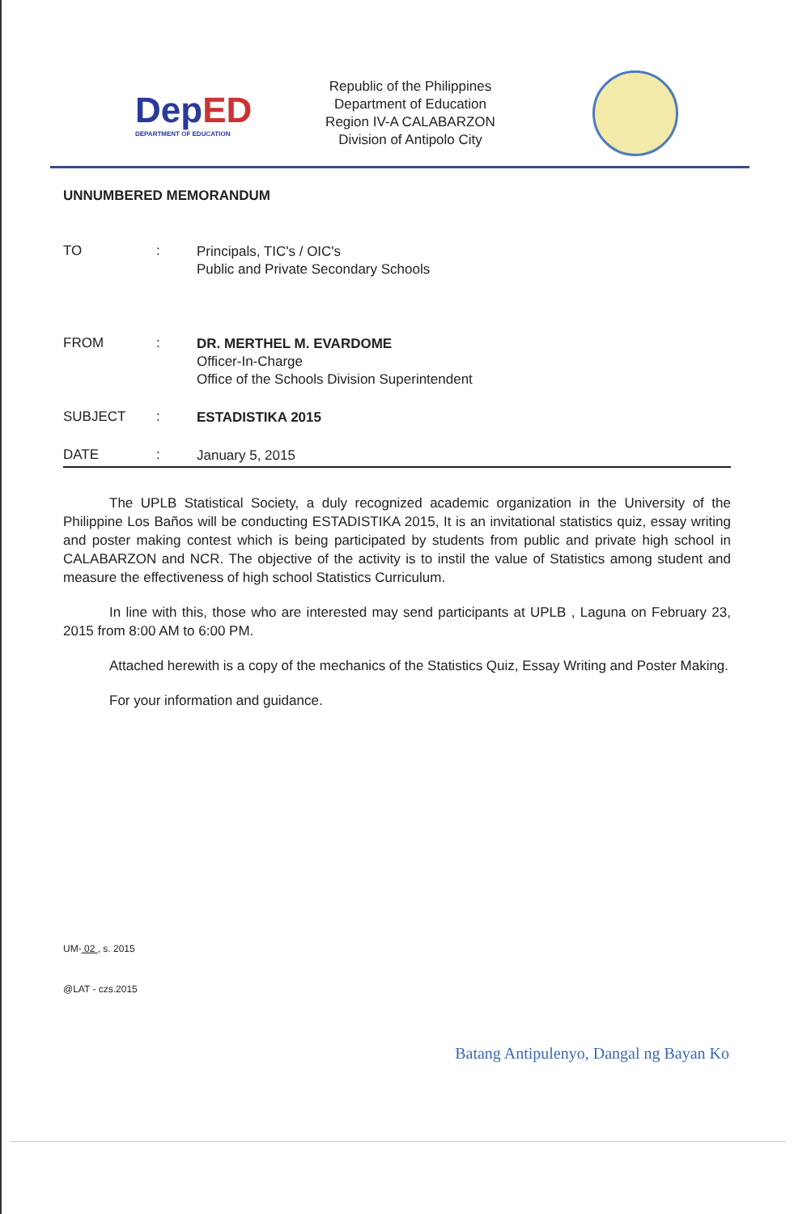De p ED
DEPARTMENT OF EDUCATION
Republic of the Philippines
Department of Education
Region IV-A CALABARZON
Division of Antipolo City
UNNUMBERED MEMORANDUM
TO :
Principals, TIC's / OIC's
Public and Private Secondary Schools
FROM :
DR. MERTHEL M. EVARDOME
Officer-In-Charge
Office of the Schools Division Superintendent
SUBJECT :
ESTADISTIKA 2015
DATE :
January 5, 2015
The UPLB Statistical Society, a duly recognized academic organization in the University of the Philippine Los Baños will be conducting ESTADISTIKA 2015, It is an invitational statistics quiz, essay writing and poster making contest which is being participated by students from public and private high school in CALABARZON and NCR. The objective of the activity is to instil the value of Statistics among student and measure the effectiveness of high school Statistics Curriculum.
In line with this, those who are interested may send participants at UPLB , Laguna on February 23, 2015 from 8:00 AM to 6:00 PM.
Attached herewith is a copy of the mechanics of the Statistics Quiz, Essay Writing and Poster Making.
For your information and guidance.
UM- 02 , s. 2015
@LAT - czs.2015
Batang Antipulenyo, Dangal ng Bayan Ko